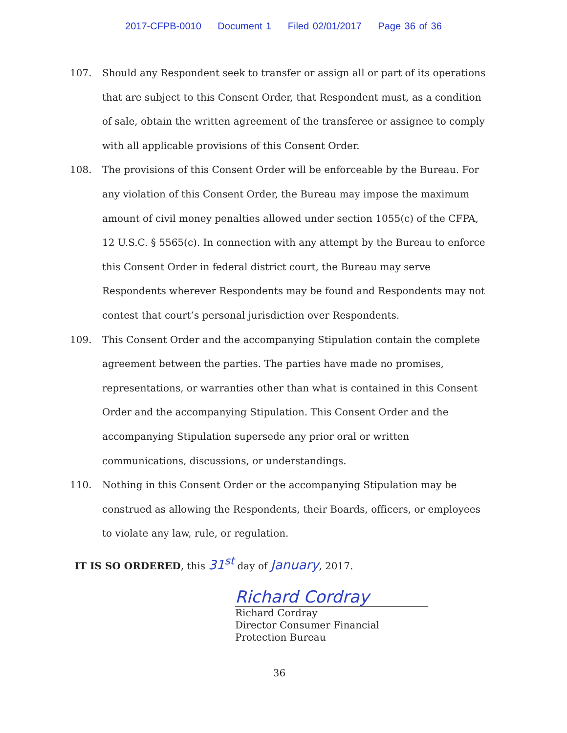2017-CFPB-0010 Document 1 Filed 02/01/2017 Page 36 of 36
107. Should any Respondent seek to transfer or assign all or part of its operations that are subject to this Consent Order, that Respondent must, as a condition of sale, obtain the written agreement of the transferee or assignee to comply with all applicable provisions of this Consent Order.
108. The provisions of this Consent Order will be enforceable by the Bureau. For any violation of this Consent Order, the Bureau may impose the maximum amount of civil money penalties allowed under section 1055(c) of the CFPA, 12 U.S.C. § 5565(c). In connection with any attempt by the Bureau to enforce this Consent Order in federal district court, the Bureau may serve Respondents wherever Respondents may be found and Respondents may not contest that court’s personal jurisdiction over Respondents.
109. This Consent Order and the accompanying Stipulation contain the complete agreement between the parties. The parties have made no promises, representations, or warranties other than what is contained in this Consent Order and the accompanying Stipulation. This Consent Order and the accompanying Stipulation supersede any prior oral or written communications, discussions, or understandings.
110. Nothing in this Consent Order or the accompanying Stipulation may be construed as allowing the Respondents, their Boards, officers, or employees to violate any law, rule, or regulation.
IT IS SO ORDERED, this 31<sup>st</sup> day of January, 2017.
Richard Cordray
Richard Cordray
Director Consumer Financial Protection Bureau
36